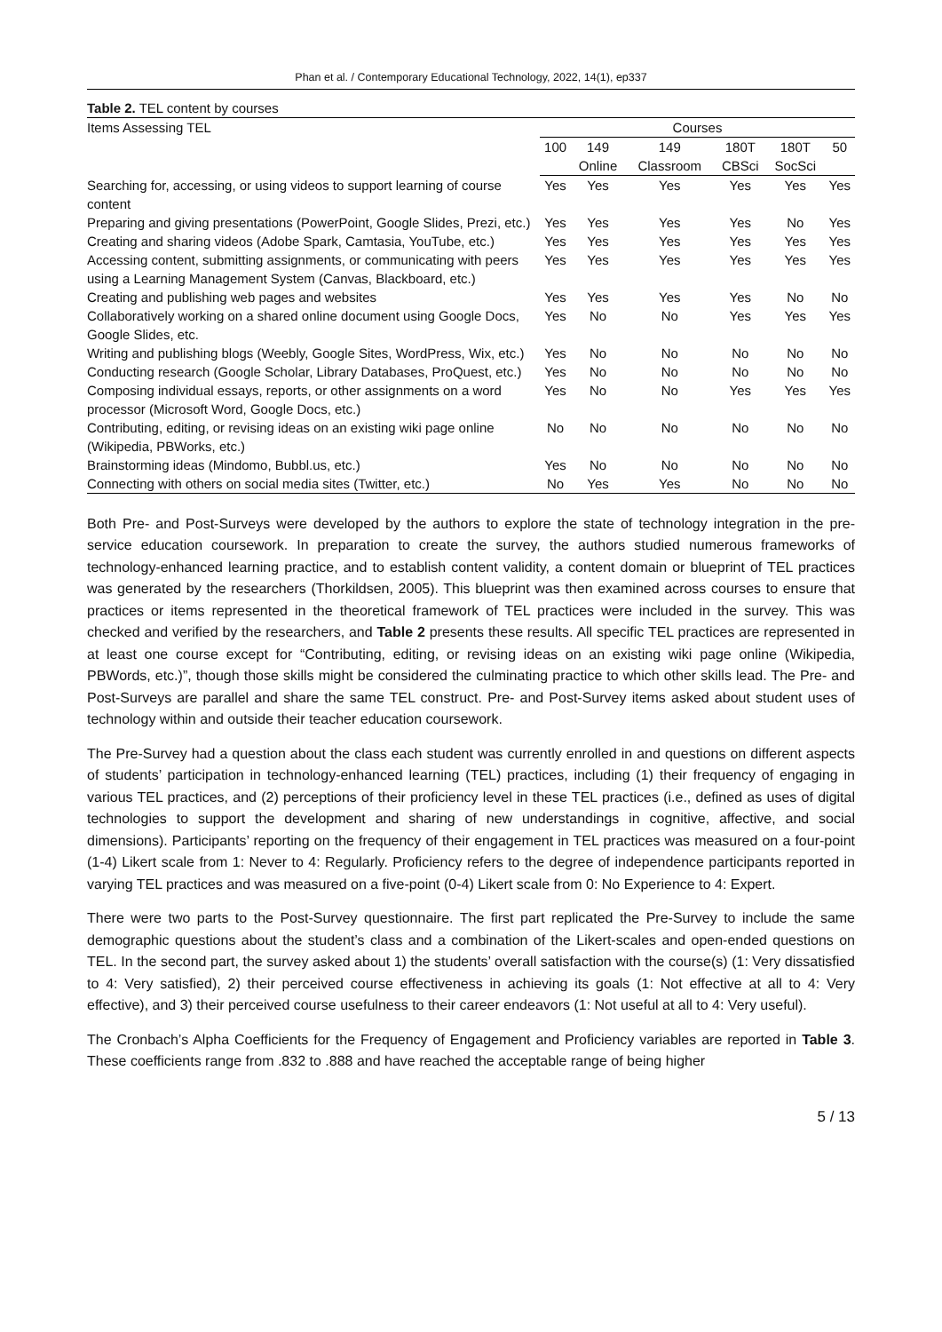Phan et al. / Contemporary Educational Technology, 2022, 14(1), ep337
Table 2. TEL content by courses
| Items Assessing TEL | Courses | | | | | |
| --- | --- | --- | --- | --- | --- | --- |
| | 100 | 149 Online | 149 Classroom | 180T CBSci | 180T SocSci | 50 |
| Searching for, accessing, or using videos to support learning of course content | Yes | Yes | Yes | Yes | Yes | Yes |
| Preparing and giving presentations (PowerPoint, Google Slides, Prezi, etc.) | Yes | Yes | Yes | Yes | No | Yes |
| Creating and sharing videos (Adobe Spark, Camtasia, YouTube, etc.) | Yes | Yes | Yes | Yes | Yes | Yes |
| Accessing content, submitting assignments, or communicating with peers using a Learning Management System (Canvas, Blackboard, etc.) | Yes | Yes | Yes | Yes | Yes | Yes |
| Creating and publishing web pages and websites | Yes | Yes | Yes | Yes | No | No |
| Collaboratively working on a shared online document using Google Docs, Google Slides, etc. | Yes | No | No | Yes | Yes | Yes |
| Writing and publishing blogs (Weebly, Google Sites, WordPress, Wix, etc.) | Yes | No | No | No | No | No |
| Conducting research (Google Scholar, Library Databases, ProQuest, etc.) | Yes | No | No | No | No | No |
| Composing individual essays, reports, or other assignments on a word processor (Microsoft Word, Google Docs, etc.) | Yes | No | No | Yes | Yes | Yes |
| Contributing, editing, or revising ideas on an existing wiki page online (Wikipedia, PBWorks, etc.) | No | No | No | No | No | No |
| Brainstorming ideas (Mindomo, Bubbl.us, etc.) | Yes | No | No | No | No | No |
| Connecting with others on social media sites (Twitter, etc.) | No | Yes | Yes | No | No | No |
Both Pre- and Post-Surveys were developed by the authors to explore the state of technology integration in the pre-service education coursework. In preparation to create the survey, the authors studied numerous frameworks of technology-enhanced learning practice, and to establish content validity, a content domain or blueprint of TEL practices was generated by the researchers (Thorkildsen, 2005). This blueprint was then examined across courses to ensure that practices or items represented in the theoretical framework of TEL practices were included in the survey. This was checked and verified by the researchers, and Table 2 presents these results. All specific TEL practices are represented in at least one course except for “Contributing, editing, or revising ideas on an existing wiki page online (Wikipedia, PBWords, etc.)”, though those skills might be considered the culminating practice to which other skills lead. The Pre- and Post-Surveys are parallel and share the same TEL construct. Pre- and Post-Survey items asked about student uses of technology within and outside their teacher education coursework.
The Pre-Survey had a question about the class each student was currently enrolled in and questions on different aspects of students’ participation in technology-enhanced learning (TEL) practices, including (1) their frequency of engaging in various TEL practices, and (2) perceptions of their proficiency level in these TEL practices (i.e., defined as uses of digital technologies to support the development and sharing of new understandings in cognitive, affective, and social dimensions). Participants’ reporting on the frequency of their engagement in TEL practices was measured on a four-point (1-4) Likert scale from 1: Never to 4: Regularly. Proficiency refers to the degree of independence participants reported in varying TEL practices and was measured on a five-point (0-4) Likert scale from 0: No Experience to 4: Expert.
There were two parts to the Post-Survey questionnaire. The first part replicated the Pre-Survey to include the same demographic questions about the student’s class and a combination of the Likert-scales and open-ended questions on TEL. In the second part, the survey asked about 1) the students’ overall satisfaction with the course(s) (1: Very dissatisfied to 4: Very satisfied), 2) their perceived course effectiveness in achieving its goals (1: Not effective at all to 4: Very effective), and 3) their perceived course usefulness to their career endeavors (1: Not useful at all to 4: Very useful).
The Cronbach’s Alpha Coefficients for the Frequency of Engagement and Proficiency variables are reported in Table 3. These coefficients range from .832 to .888 and have reached the acceptable range of being higher
5 / 13